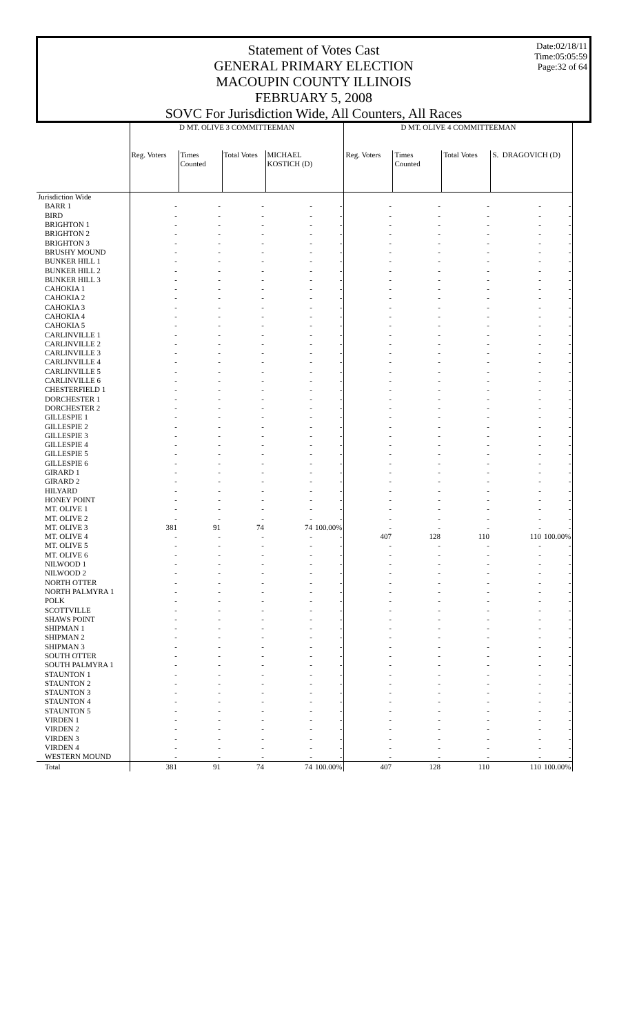Statement of Votes Cast
GENERAL PRIMARY ELECTION
MACOUPIN COUNTY ILLINOIS
FEBRUARY 5, 2008
SOVC For Jurisdiction Wide, All Counters, All Races
Date:02/18/11
Time:05:05:59
Page:32 of 64
| | D MT. OLIVE 3 COMMITTEEMAN | | | | | D MT. OLIVE 4 COMMITTEEMAN | | | | |
| --- | --- | --- | --- | --- | --- | --- | --- | --- | --- | --- |
| | Reg. Voters | Times Counted | Total Votes | MICHAEL KOSTICH (D) | | Reg. Voters | Times Counted | Total Votes | S. DRAGOVICH (D) | |
| Jurisdiction Wide | | | | | | | | | | |
| BARR 1 | - | - | - | - | - | - | - | - | - | - |
| BIRD | - | - | - | - | - | - | - | - | - | - |
| BRIGHTON 1 | - | - | - | - | - | - | - | - | - | - |
| BRIGHTON 2 | - | - | - | - | - | - | - | - | - | - |
| BRIGHTON 3 | - | - | - | - | - | - | - | - | - | - |
| BRUSHY MOUND | - | - | - | - | - | - | - | - | - | - |
| BUNKER HILL 1 | - | - | - | - | - | - | - | - | - | - |
| BUNKER HILL 2 | - | - | - | - | - | - | - | - | - | - |
| BUNKER HILL 3 | - | - | - | - | - | - | - | - | - | - |
| CAHOKIA 1 | - | - | - | - | - | - | - | - | - | - |
| CAHOKIA 2 | - | - | - | - | - | - | - | - | - | - |
| CAHOKIA 3 | - | - | - | - | - | - | - | - | - | - |
| CAHOKIA 4 | - | - | - | - | - | - | - | - | - | - |
| CAHOKIA 5 | - | - | - | - | - | - | - | - | - | - |
| CARLINVILLE 1 | - | - | - | - | - | - | - | - | - | - |
| CARLINVILLE 2 | - | - | - | - | - | - | - | - | - | - |
| CARLINVILLE 3 | - | - | - | - | - | - | - | - | - | - |
| CARLINVILLE 4 | - | - | - | - | - | - | - | - | - | - |
| CARLINVILLE 5 | - | - | - | - | - | - | - | - | - | - |
| CARLINVILLE 6 | - | - | - | - | - | - | - | - | - | - |
| CHESTERFIELD 1 | - | - | - | - | - | - | - | - | - | - |
| DORCHESTER 1 | - | - | - | - | - | - | - | - | - | - |
| DORCHESTER 2 | - | - | - | - | - | - | - | - | - | - |
| GILLESPIE 1 | - | - | - | - | - | - | - | - | - | - |
| GILLESPIE 2 | - | - | - | - | - | - | - | - | - | - |
| GILLESPIE 3 | - | - | - | - | - | - | - | - | - | - |
| GILLESPIE 4 | - | - | - | - | - | - | - | - | - | - |
| GILLESPIE 5 | - | - | - | - | - | - | - | - | - | - |
| GILLESPIE 6 | - | - | - | - | - | - | - | - | - | - |
| GIRARD 1 | - | - | - | - | - | - | - | - | - | - |
| GIRARD 2 | - | - | - | - | - | - | - | - | - | - |
| HILYARD | - | - | - | - | - | - | - | - | - | - |
| HONEY POINT | - | - | - | - | - | - | - | - | - | - |
| MT. OLIVE 1 | - | - | - | - | - | - | - | - | - | - |
| MT. OLIVE 2 | - | - | - | - | - | - | - | - | - | - |
| MT. OLIVE 3 | 381 | 91 | 74 | 74 | 100.00% | - | - | - | - | - |
| MT. OLIVE 4 | - | - | - | - | - | 407 | 128 | 110 | 110 | 100.00% |
| MT. OLIVE 5 | - | - | - | - | - | - | - | - | - | - |
| MT. OLIVE 6 | - | - | - | - | - | - | - | - | - | - |
| NILWOOD 1 | - | - | - | - | - | - | - | - | - | - |
| NILWOOD 2 | - | - | - | - | - | - | - | - | - | - |
| NORTH OTTER | - | - | - | - | - | - | - | - | - | - |
| NORTH PALMYRA 1 | - | - | - | - | - | - | - | - | - | - |
| POLK | - | - | - | - | - | - | - | - | - | - |
| SCOTTVILLE | - | - | - | - | - | - | - | - | - | - |
| SHAWS POINT | - | - | - | - | - | - | - | - | - | - |
| SHIPMAN 1 | - | - | - | - | - | - | - | - | - | - |
| SHIPMAN 2 | - | - | - | - | - | - | - | - | - | - |
| SHIPMAN 3 | - | - | - | - | - | - | - | - | - | - |
| SOUTH OTTER | - | - | - | - | - | - | - | - | - | - |
| SOUTH PALMYRA 1 | - | - | - | - | - | - | - | - | - | - |
| STAUNTON 1 | - | - | - | - | - | - | - | - | - | - |
| STAUNTON 2 | - | - | - | - | - | - | - | - | - | - |
| STAUNTON 3 | - | - | - | - | - | - | - | - | - | - |
| STAUNTON 4 | - | - | - | - | - | - | - | - | - | - |
| STAUNTON 5 | - | - | - | - | - | - | - | - | - | - |
| VIRDEN 1 | - | - | - | - | - | - | - | - | - | - |
| VIRDEN 2 | - | - | - | - | - | - | - | - | - | - |
| VIRDEN 3 | - | - | - | - | - | - | - | - | - | - |
| VIRDEN 4 | - | - | - | - | - | - | - | - | - | - |
| WESTERN MOUND | - | - | - | - | - | - | - | - | - | - |
| Total | 381 | 91 | 74 | 74 | 100.00% | 407 | 128 | 110 | 110 | 100.00% |